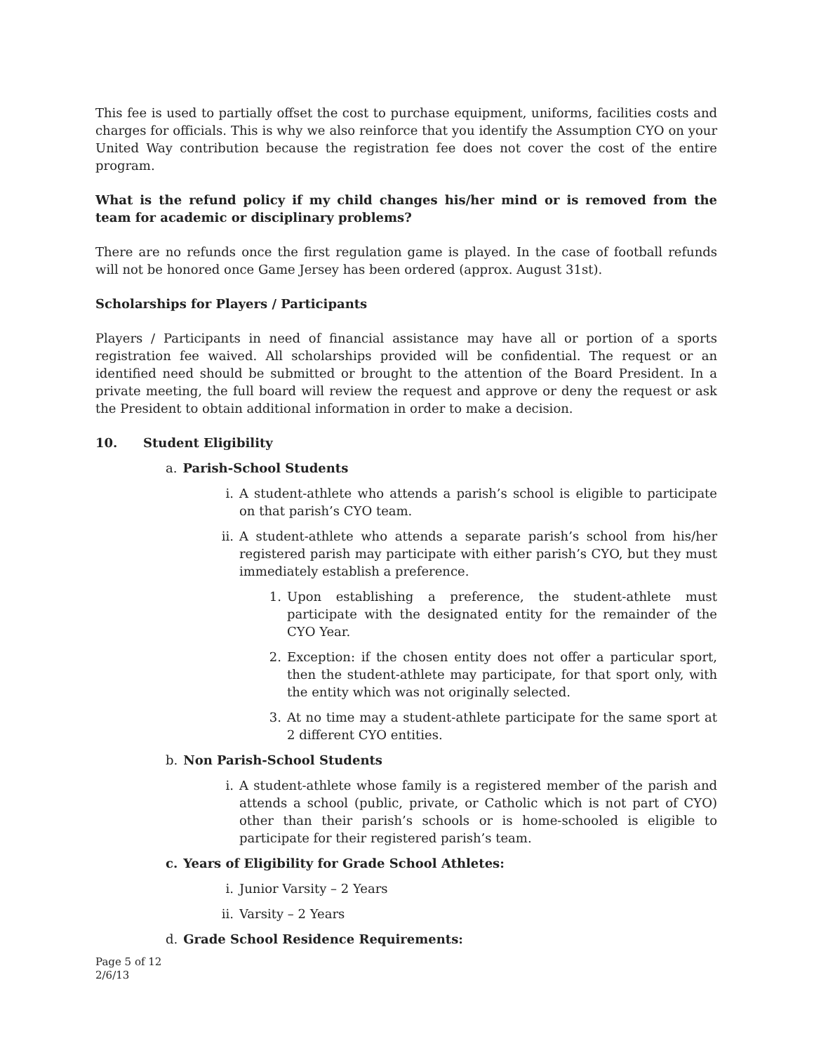This fee is used to partially offset the cost to purchase equipment, uniforms, facilities costs and charges for officials. This is why we also reinforce that you identify the Assumption CYO on your United Way contribution because the registration fee does not cover the cost of the entire program.
What is the refund policy if my child changes his/her mind or is removed from the team for academic or disciplinary problems?
There are no refunds once the first regulation game is played. In the case of football refunds will not be honored once Game Jersey has been ordered (approx. August 31st).
Scholarships for Players / Participants
Players / Participants in need of financial assistance may have all or portion of a sports registration fee waived. All scholarships provided will be confidential. The request or an identified need should be submitted or brought to the attention of the Board President. In a private meeting, the full board will review the request and approve or deny the request or ask the President to obtain additional information in order to make a decision.
10. Student Eligibility
a. Parish-School Students
i. A student-athlete who attends a parish’s school is eligible to participate on that parish’s CYO team.
ii. A student-athlete who attends a separate parish’s school from his/her registered parish may participate with either parish’s CYO, but they must immediately establish a preference.
1. Upon establishing a preference, the student-athlete must participate with the designated entity for the remainder of the CYO Year.
2. Exception: if the chosen entity does not offer a particular sport, then the student-athlete may participate, for that sport only, with the entity which was not originally selected.
3. At no time may a student-athlete participate for the same sport at 2 different CYO entities.
b. Non Parish-School Students
i. A student-athlete whose family is a registered member of the parish and attends a school (public, private, or Catholic which is not part of CYO) other than their parish’s schools or is home-schooled is eligible to participate for their registered parish’s team.
c. Years of Eligibility for Grade School Athletes:
i. Junior Varsity – 2 Years
ii. Varsity – 2 Years
d. Grade School Residence Requirements:
Page 5 of 12
2/6/13